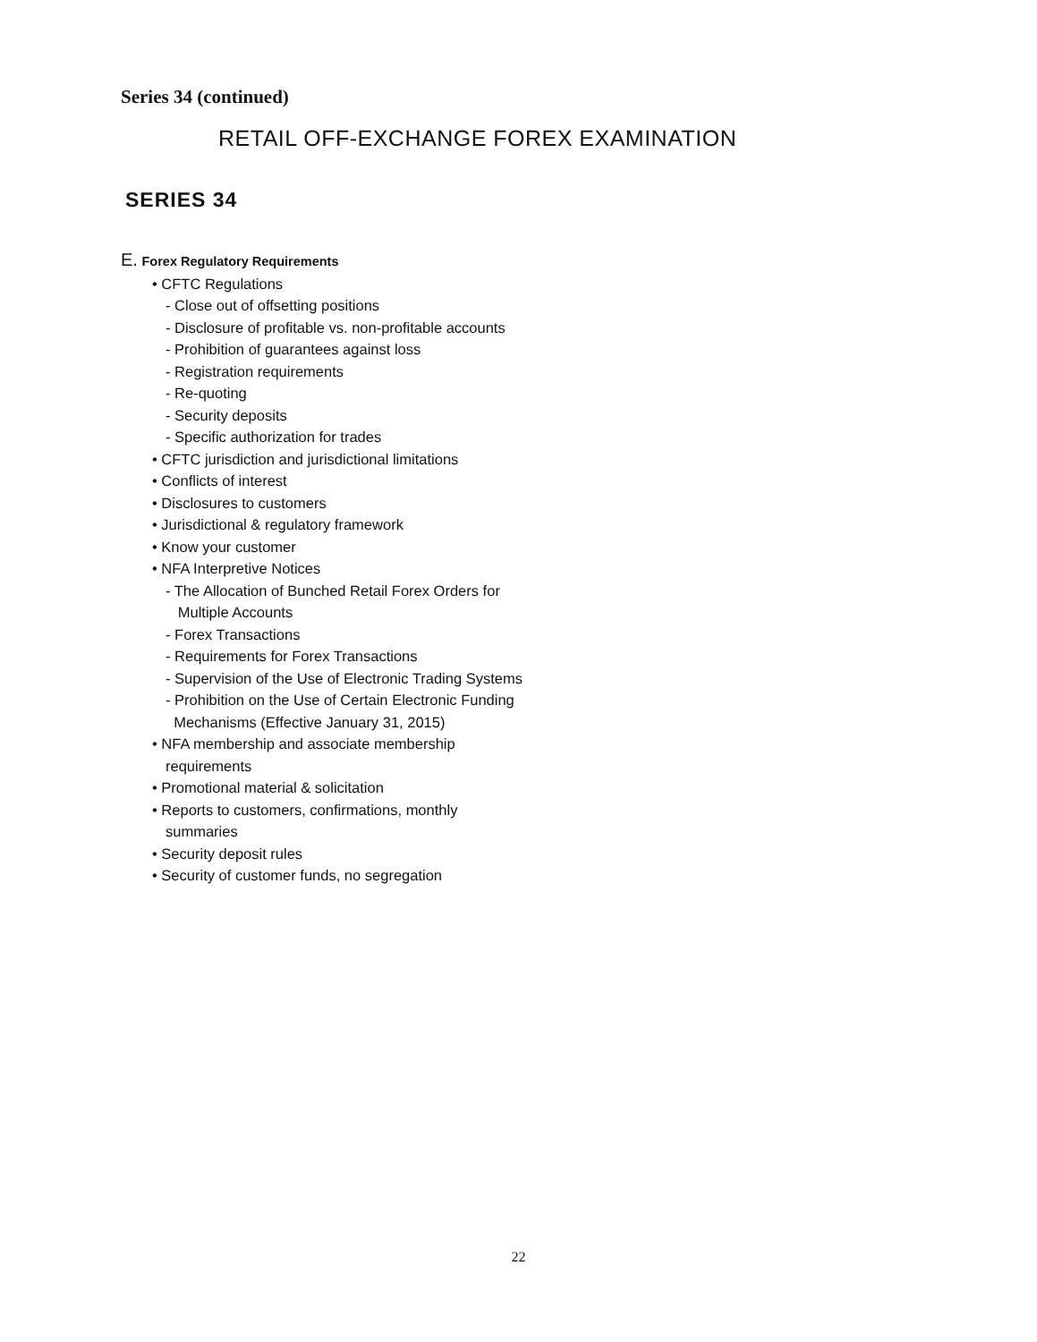Series 34 (continued)
RETAIL OFF-EXCHANGE FOREX EXAMINATION
SERIES 34
E. Forex Regulatory Requirements
• CFTC Regulations
- Close out of offsetting positions
- Disclosure of profitable vs. non-profitable accounts
- Prohibition of guarantees against loss
- Registration requirements
- Re-quoting
- Security deposits
- Specific authorization for trades
• CFTC jurisdiction and jurisdictional limitations
• Conflicts of interest
• Disclosures to customers
• Jurisdictional & regulatory framework
• Know your customer
• NFA Interpretive Notices
- The Allocation of Bunched Retail Forex Orders for
Multiple Accounts
- Forex Transactions
- Requirements for Forex Transactions
- Supervision of the Use of Electronic Trading Systems
- Prohibition on the Use of Certain Electronic Funding
Mechanisms (Effective January 31, 2015)
• NFA membership and associate membership
requirements
• Promotional material & solicitation
• Reports to customers, confirmations, monthly
summaries
• Security deposit rules
• Security of customer funds, no segregation
22